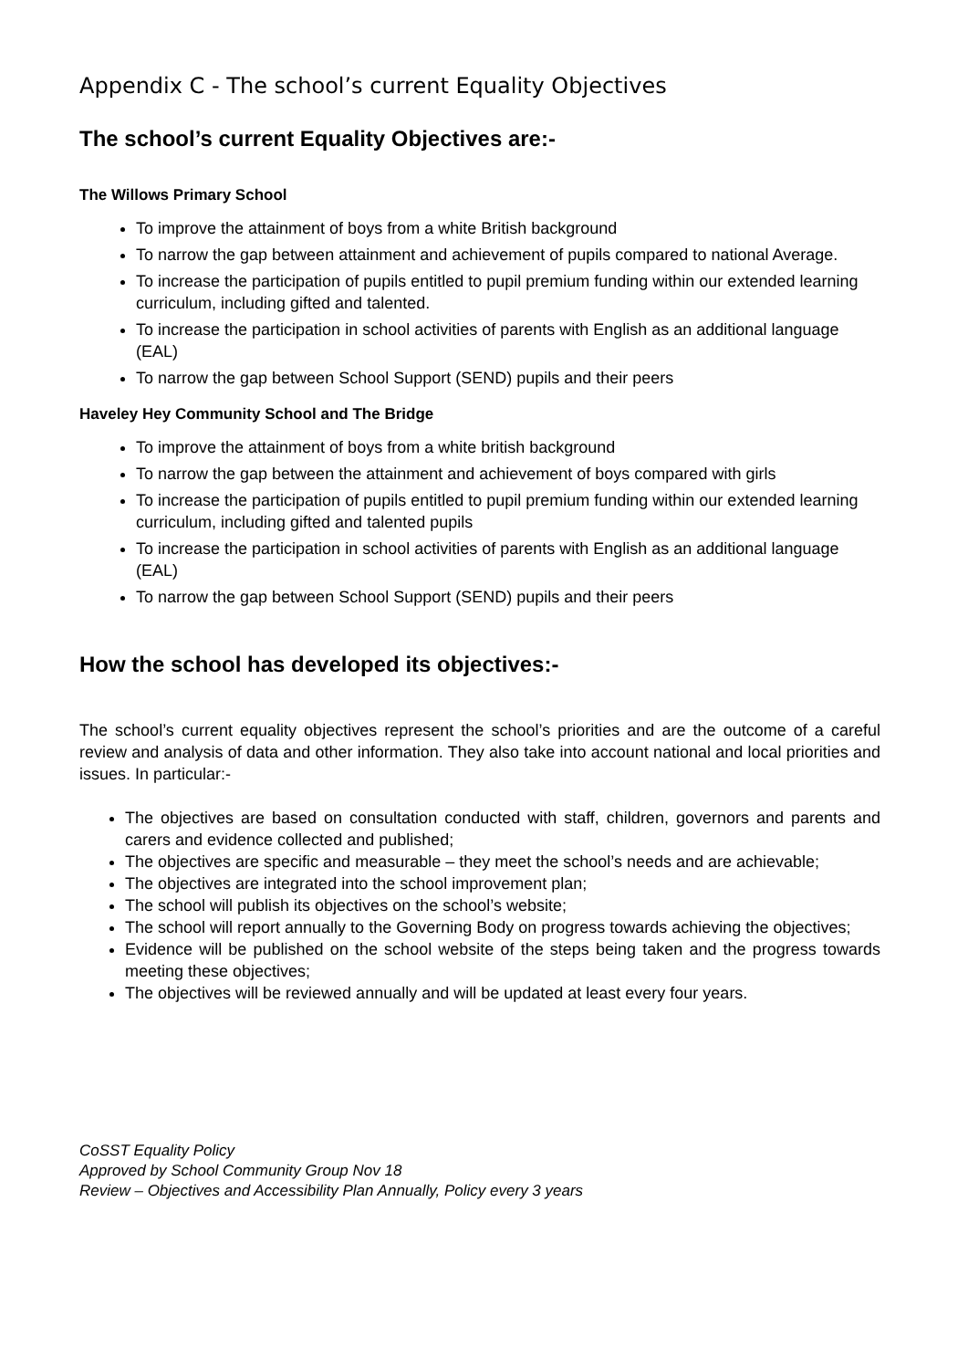Appendix C - The school’s current Equality Objectives
The school’s current Equality Objectives are:-
The Willows Primary School
To improve the attainment of boys from a white British background
To narrow the gap between attainment and achievement of pupils compared to national Average.
To increase the participation of pupils entitled to pupil premium funding within our extended learning curriculum, including gifted and talented.
To increase the participation in school activities of parents with English as an additional language (EAL)
To narrow the gap between School Support (SEND) pupils and their peers
Haveley Hey Community School and The Bridge
To improve the attainment of boys from a white british background
To narrow the gap between the attainment and achievement of boys compared with girls
To increase the participation of pupils entitled to pupil premium funding within our extended learning curriculum, including gifted and talented pupils
To increase the participation in school activities of parents with English as an additional language (EAL)
To narrow the gap between School Support (SEND) pupils and their peers
How the school has developed its objectives:-
The school’s current equality objectives represent the school’s priorities and are the outcome of a careful review and analysis of data and other information. They also take into account national and local priorities and issues. In particular:-
The objectives are based on consultation conducted with staff, children, governors and parents and carers and evidence collected and published;
The objectives are specific and measurable – they meet the school’s needs and are achievable;
The objectives are integrated into the school improvement plan;
The school will publish its objectives on the school’s website;
The school will report annually to the Governing Body on progress towards achieving the objectives;
Evidence will be published on the school website of the steps being taken and the progress towards meeting these objectives;
The objectives will be reviewed annually and will be updated at least every four years.
CoSST Equality Policy
Approved by School Community Group Nov 18
Review – Objectives and Accessibility Plan Annually, Policy every 3 years